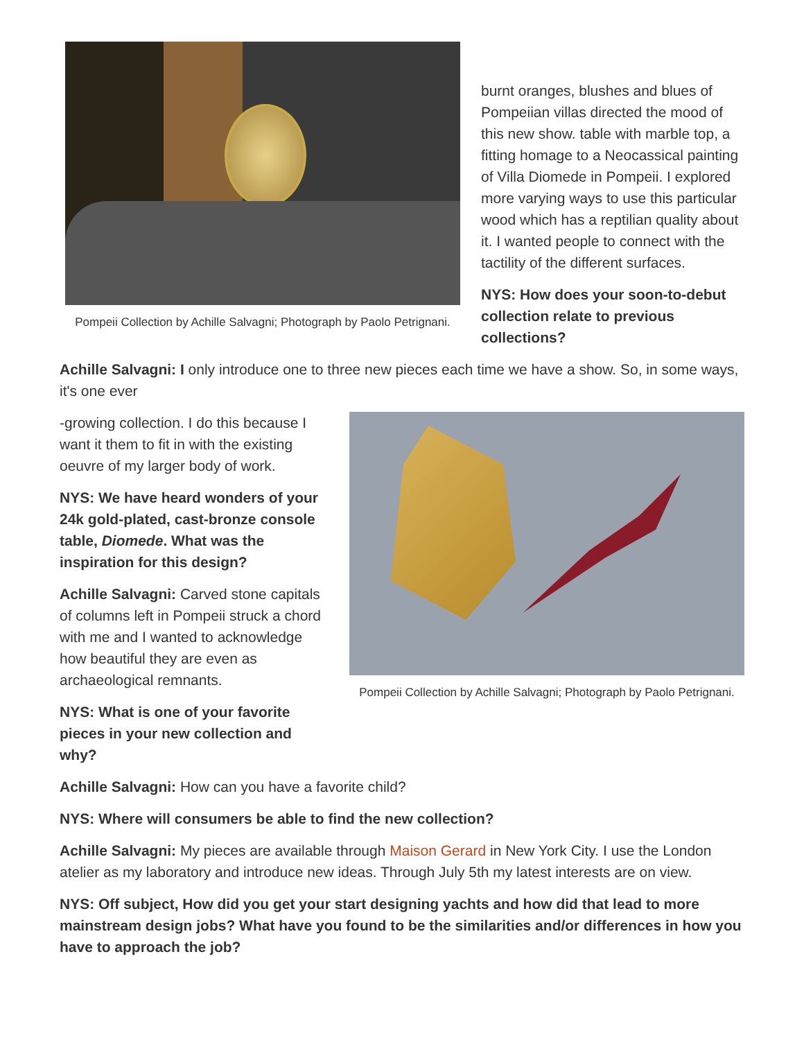Pompeii Collection by Achille Salvagni; Photograph by Paolo Petrignani.
burnt oranges, blushes and blues of Pompeiian villas directed the mood of this new show. table with marble top, a fitting homage to a Neocassical painting of Villa Diomede in Pompeii. I explored more varying ways to use this particular wood which has a reptilian quality about it. I wanted people to connect with the tactility of the different surfaces.
NYS: How does your soon-to-debut collection relate to previous collections?
Achille Salvagni: I only introduce one to three new pieces each time we have a show. So, in some ways, it's one ever
-growing collection. I do this because I want it them to fit in with the existing oeuvre of my larger body of work.
NYS: We have heard wonders of your 24k gold-plated, cast-bronze console table, Diomede. What was the inspiration for this design?
Achille Salvagni: Carved stone capitals of columns left in Pompeii struck a chord with me and I wanted to acknowledge how beautiful they are even as archaeological remnants.
NYS: What is one of your favorite pieces in your new collection and why?
Pompeii Collection by Achille Salvagni; Photograph by Paolo Petrignani.
Achille Salvagni: How can you have a favorite child?
NYS: Where will consumers be able to find the new collection?
Achille Salvagni: My pieces are available through Maison Gerard in New York City. I use the London atelier as my laboratory and introduce new ideas. Through July 5th my latest interests are on view.
NYS: Off subject, How did you get your start designing yachts and how did that lead to more mainstream design jobs? What have you found to be the similarities and/or differences in how you have to approach the job?